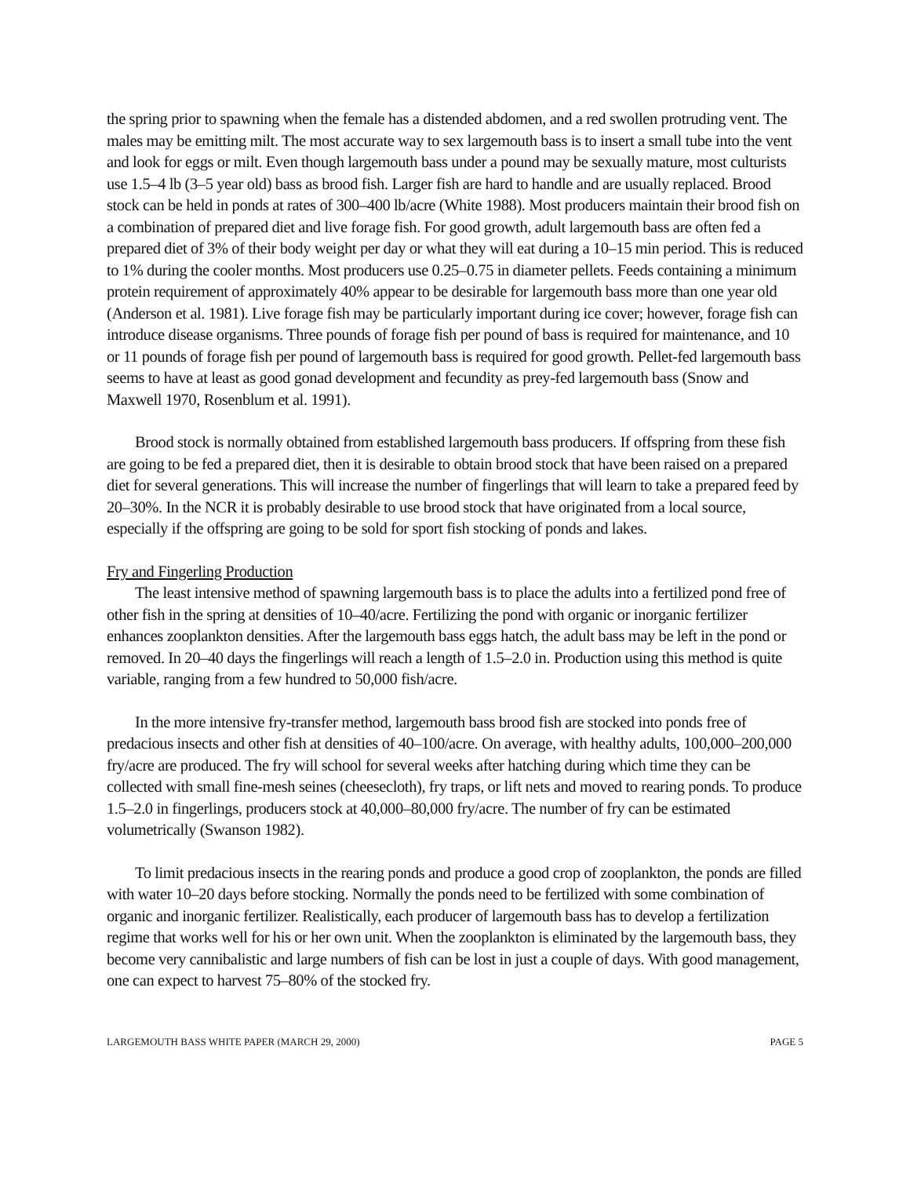the spring prior to spawning when the female has a distended abdomen, and a red swollen protruding vent. The males may be emitting milt. The most accurate way to sex largemouth bass is to insert a small tube into the vent and look for eggs or milt. Even though largemouth bass under a pound may be sexually mature, most culturists use 1.5–4 lb (3–5 year old) bass as brood fish. Larger fish are hard to handle and are usually replaced. Brood stock can be held in ponds at rates of 300–400 lb/acre (White 1988). Most producers maintain their brood fish on a combination of prepared diet and live forage fish. For good growth, adult largemouth bass are often fed a prepared diet of 3% of their body weight per day or what they will eat during a 10–15 min period. This is reduced to 1% during the cooler months. Most producers use 0.25–0.75 in diameter pellets. Feeds containing a minimum protein requirement of approximately 40% appear to be desirable for largemouth bass more than one year old (Anderson et al. 1981). Live forage fish may be particularly important during ice cover; however, forage fish can introduce disease organisms. Three pounds of forage fish per pound of bass is required for maintenance, and 10 or 11 pounds of forage fish per pound of largemouth bass is required for good growth. Pellet-fed largemouth bass seems to have at least as good gonad development and fecundity as prey-fed largemouth bass (Snow and Maxwell 1970, Rosenblum et al. 1991).
Brood stock is normally obtained from established largemouth bass producers. If offspring from these fish are going to be fed a prepared diet, then it is desirable to obtain brood stock that have been raised on a prepared diet for several generations. This will increase the number of fingerlings that will learn to take a prepared feed by 20–30%. In the NCR it is probably desirable to use brood stock that have originated from a local source, especially if the offspring are going to be sold for sport fish stocking of ponds and lakes.
Fry and Fingerling Production
The least intensive method of spawning largemouth bass is to place the adults into a fertilized pond free of other fish in the spring at densities of 10–40/acre. Fertilizing the pond with organic or inorganic fertilizer enhances zooplankton densities. After the largemouth bass eggs hatch, the adult bass may be left in the pond or removed. In 20–40 days the fingerlings will reach a length of 1.5–2.0 in. Production using this method is quite variable, ranging from a few hundred to 50,000 fish/acre.
In the more intensive fry-transfer method, largemouth bass brood fish are stocked into ponds free of predacious insects and other fish at densities of 40–100/acre. On average, with healthy adults, 100,000–200,000 fry/acre are produced. The fry will school for several weeks after hatching during which time they can be collected with small fine-mesh seines (cheesecloth), fry traps, or lift nets and moved to rearing ponds. To produce 1.5–2.0 in fingerlings, producers stock at 40,000–80,000 fry/acre. The number of fry can be estimated volumetrically (Swanson 1982).
To limit predacious insects in the rearing ponds and produce a good crop of zooplankton, the ponds are filled with water 10–20 days before stocking. Normally the ponds need to be fertilized with some combination of organic and inorganic fertilizer. Realistically, each producer of largemouth bass has to develop a fertilization regime that works well for his or her own unit. When the zooplankton is eliminated by the largemouth bass, they become very cannibalistic and large numbers of fish can be lost in just a couple of days. With good management, one can expect to harvest 75–80% of the stocked fry.
LARGEMOUTH BASS WHITE PAPER (MARCH 29, 2000) PAGE 5